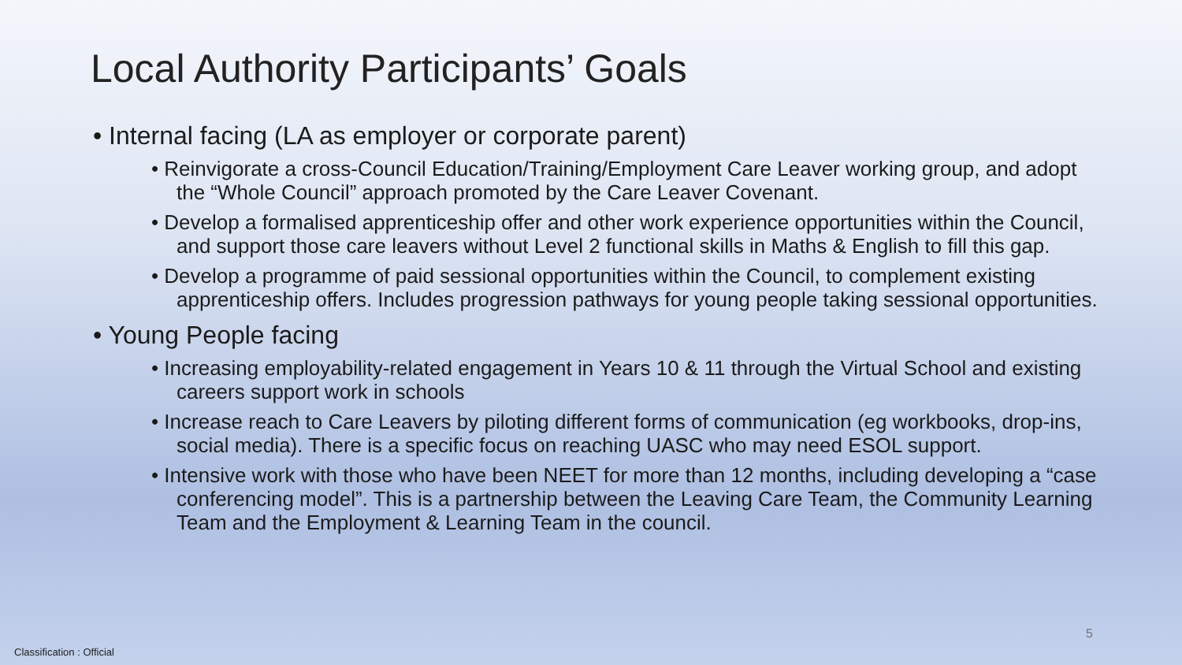Local Authority Participants’ Goals
• Internal facing (LA as employer or corporate parent)
• Reinvigorate a cross-Council Education/Training/Employment Care Leaver working group, and adopt the “Whole Council” approach promoted by the Care Leaver Covenant.
• Develop a formalised apprenticeship offer and other work experience opportunities within the Council, and support those care leavers without Level 2 functional skills in Maths & English to fill this gap.
• Develop a programme of paid sessional opportunities within the Council, to complement existing apprenticeship offers. Includes progression pathways for young people taking sessional opportunities.
• Young People facing
• Increasing employability-related engagement in Years 10 & 11 through the Virtual School and existing careers support work in schools
• Increase reach to Care Leavers by piloting different forms of communication (eg workbooks, drop-ins, social media). There is a specific focus on reaching UASC who may need ESOL support.
• Intensive work with those who have been NEET for more than 12 months, including developing a “case conferencing model”. This is a partnership between the Leaving Care Team, the Community Learning Team and the Employment & Learning Team in the council.
5
Classification : Official